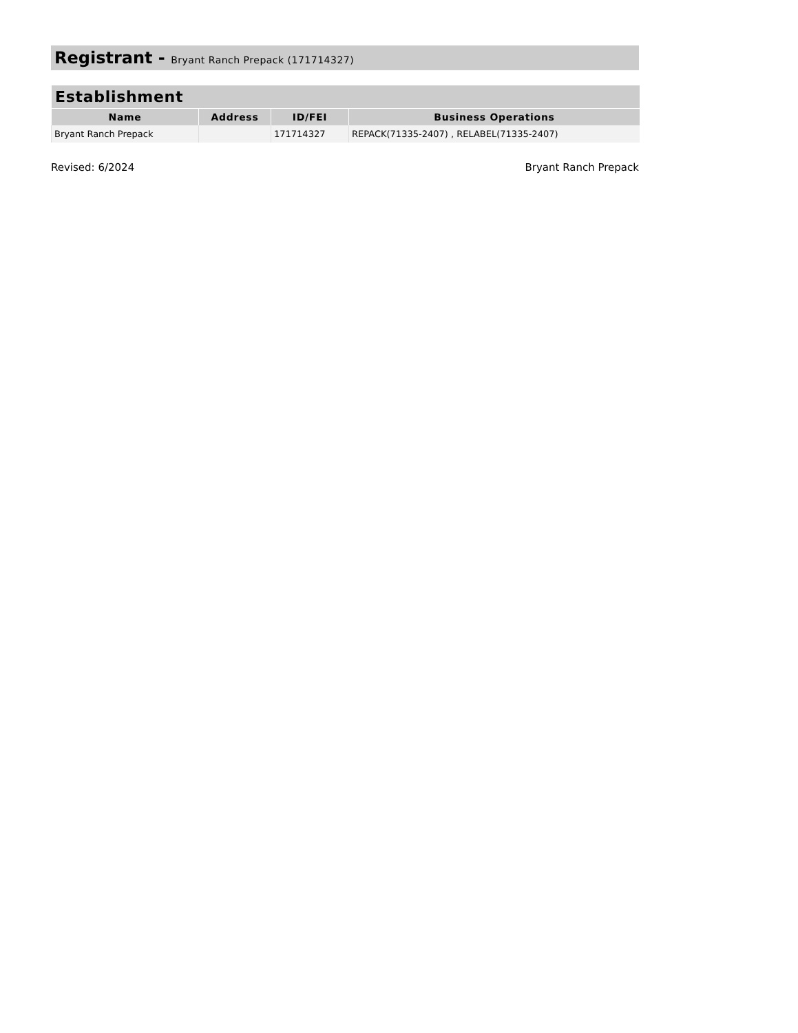Registrant - Bryant Ranch Prepack (171714327)
| Establishment | | | |
| --- | --- | --- | --- |
| Name | Address | ID/FEI | Business Operations |
| Bryant Ranch Prepack | | 171714327 | REPACK(71335-2407) , RELABEL(71335-2407) |
Revised: 6/2024 Bryant Ranch Prepack